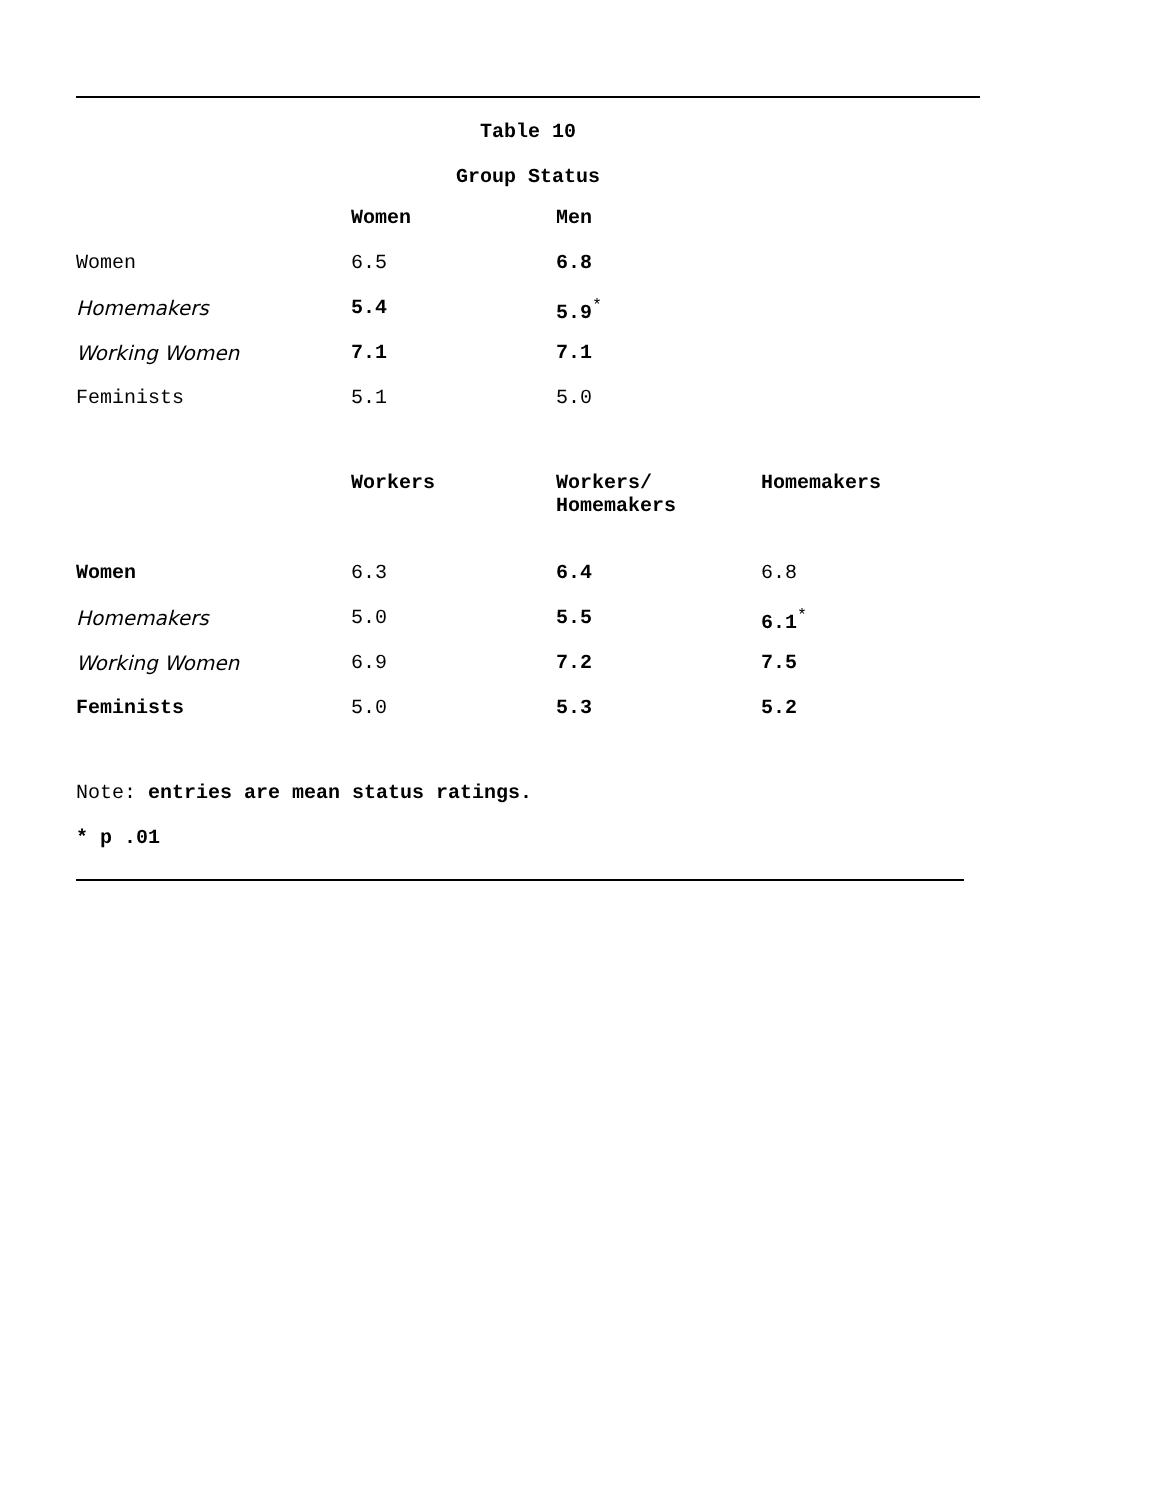Table 10
Group Status
| | Women | Men |
| --- | --- | --- |
| Women | 6.5 | 6.8 |
| Homemakers | 5.4 | 5.9<sup>*</sup> |
| Working Women | 7.1 | 7.1 |
| Feminists | 5.1 | 5.0 |
| | Workers | Workers/ Homemakers | Homemakers |
| --- | --- | --- | --- |
| Women | 6.3 | 6.4 | 6.8 |
| Homemakers | 5.0 | 5.5 | 6.1<sup>*</sup> |
| Working Women | 6.9 | 7.2 | 7.5 |
| Feminists | 5.0 | 5.3 | 5.2 |
Note: entries are mean status ratings.
* p .01